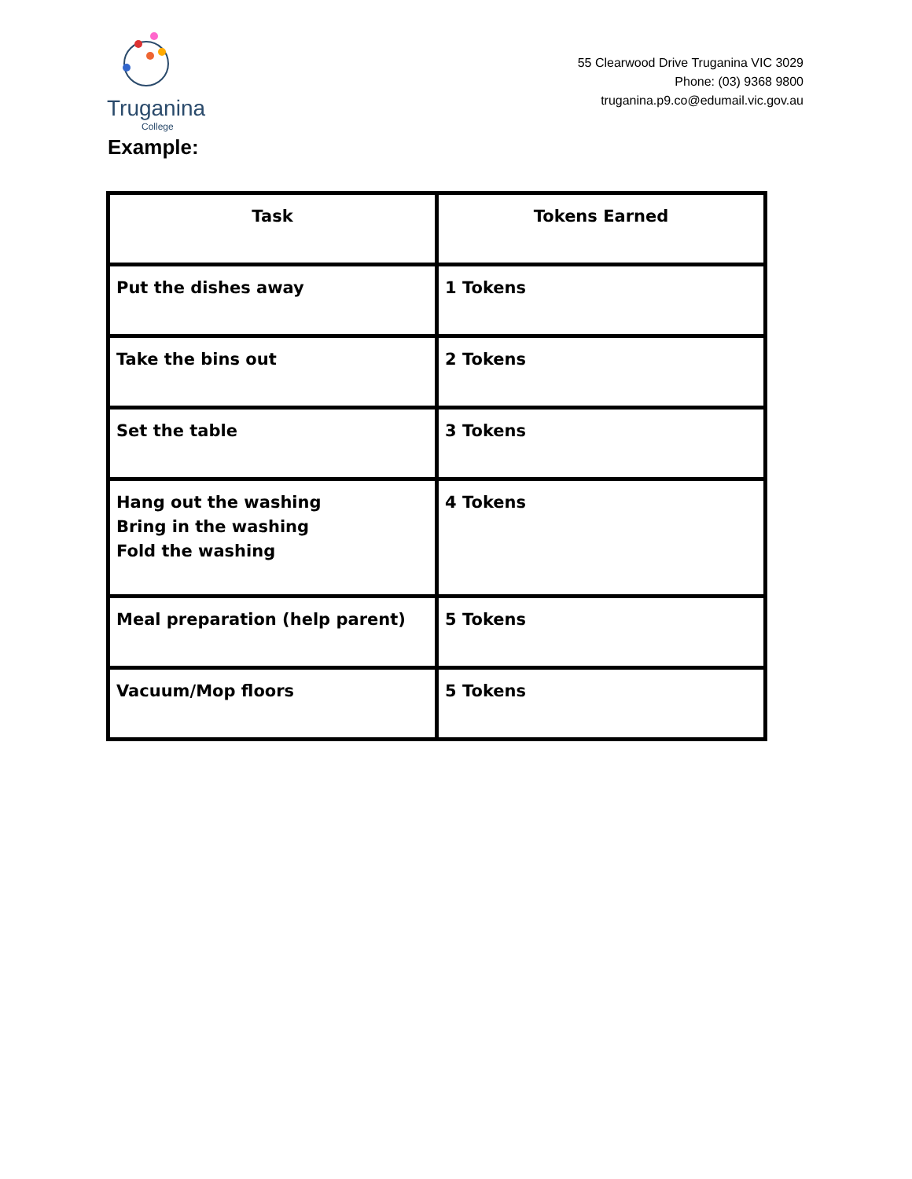Truganina
College
55 Clearwood Drive Truganina VIC 3029
Phone: (03) 9368 9800
truganina.p9.co@edumail.vic.gov.au
Example:
| Task | Tokens Earned |
| --- | --- |
| Put the dishes away | 1 Tokens |
| Take the bins out | 2 Tokens |
| Set the table | 3 Tokens |
| Hang out the washing Bring in the washing Fold the washing | 4 Tokens |
| Meal preparation (help parent) | 5 Tokens |
| Vacuum/Mop floors | 5 Tokens |